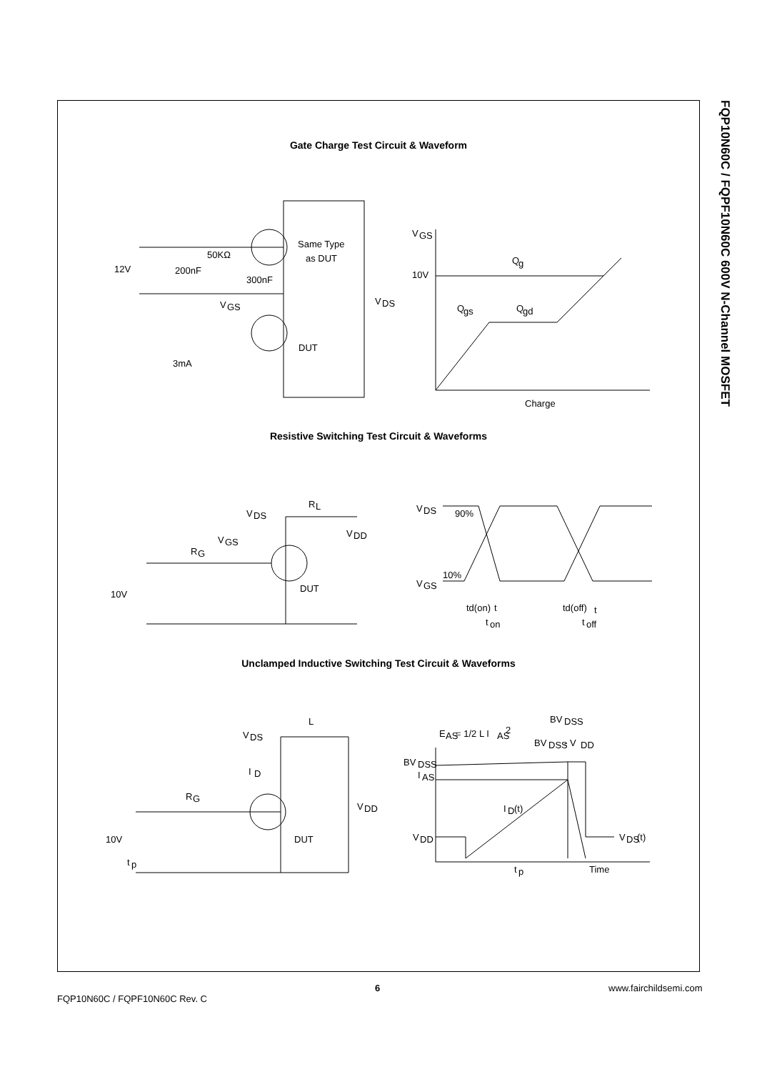FQP10N60C / FQPF10N60C 600V N-Channel MOSFET
Gate Charge Test Circuit & Waveform
12V
50KΩ
200nF
300nF
Same Type
as DUT
V
DS
V
GS
DUT
3mA
V
GS
10V
Q
g
Q
gs
Q
gd
Charge
Resistive Switching Test Circuit & Waveforms
V
DS
R
L
V
DD
V
GS
R
G
10V
DUT
V
DS
90%
10%
V
GS
td(on)
t
t
on
td(off)
t
t
off
Unclamped Inductive Switching Test Circuit & Waveforms
V
DS
L
I
D
R
G
V
DD
10V
t
p
DUT
E
AS
= 1/2 L I
AS
2
BV
DSS
BV
DSS
- V
DD
BV
DSS
I
AS
I
D
(t)
V
DD
V
DS
(t)
t
p
Time
6 www.fairchildsemi.com
FQP10N60C / FQPF10N60C Rev. C